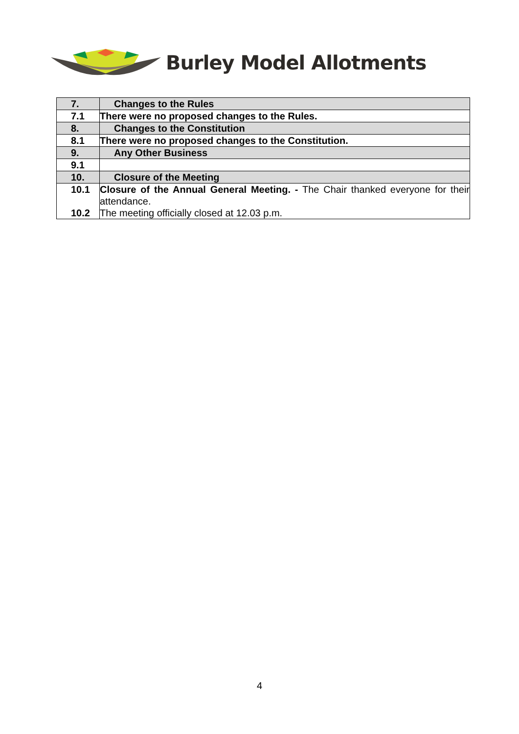Burley Model Allotments
| 7. | Changes to the Rules |
| 7.1 | There were no proposed changes to the Rules. |
| 8. | Changes to the Constitution |
| 8.1 | There were no proposed changes to the Constitution. |
| 9. | Any Other Business |
| 9.1 | |
| 10. | Closure of the Meeting |
| 10.1 10.2 | Closure of the Annual General Meeting. - The Chair thanked everyone for their attendance. The meeting officially closed at 12.03 p.m. |
4